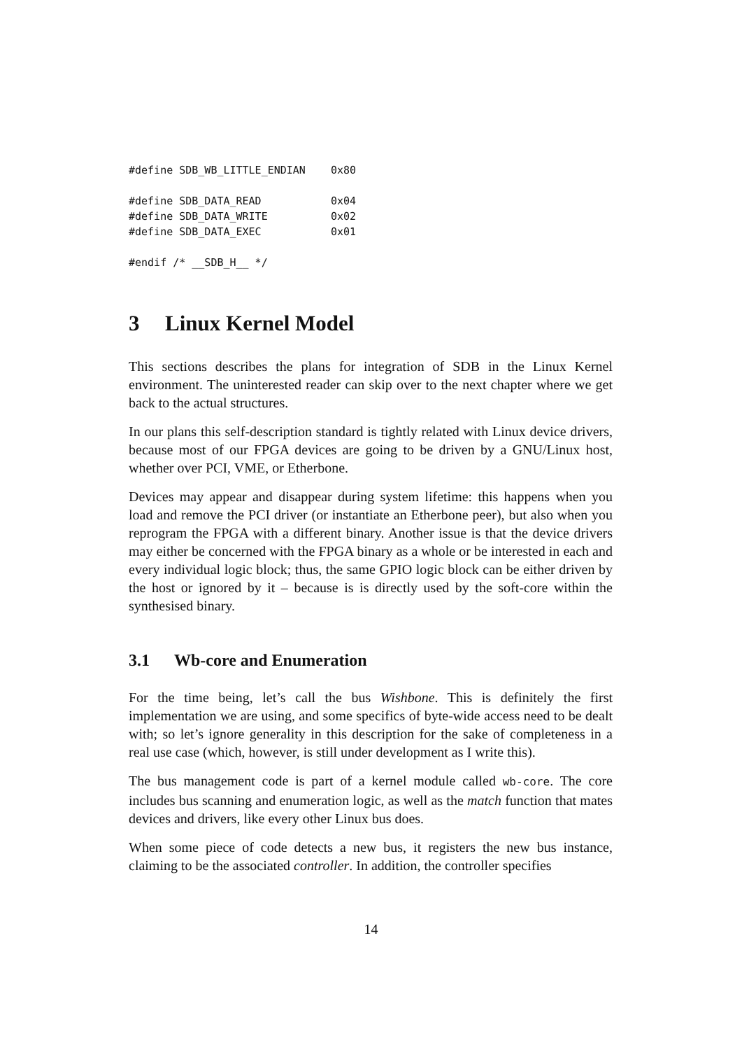#define SDB_WB_LITTLE_ENDIAN    0x80

#define SDB_DATA_READ           0x04
#define SDB_DATA_WRITE          0x02
#define SDB_DATA_EXEC           0x01

#endif /* __SDB_H__ */
3 Linux Kernel Model
This sections describes the plans for integration of SDB in the Linux Kernel environment. The uninterested reader can skip over to the next chapter where we get back to the actual structures.
In our plans this self-description standard is tightly related with Linux device drivers, because most of our FPGA devices are going to be driven by a GNU/Linux host, whether over PCI, VME, or Etherbone.
Devices may appear and disappear during system lifetime: this happens when you load and remove the PCI driver (or instantiate an Etherbone peer), but also when you reprogram the FPGA with a different binary. Another issue is that the device drivers may either be concerned with the FPGA binary as a whole or be interested in each and every individual logic block; thus, the same GPIO logic block can be either driven by the host or ignored by it – because is is directly used by the soft-core within the synthesised binary.
3.1 Wb-core and Enumeration
For the time being, let’s call the bus Wishbone. This is definitely the first implementation we are using, and some specifics of byte-wide access need to be dealt with; so let’s ignore generality in this description for the sake of completeness in a real use case (which, however, is still under development as I write this).
The bus management code is part of a kernel module called wb-core. The core includes bus scanning and enumeration logic, as well as the match function that mates devices and drivers, like every other Linux bus does.
When some piece of code detects a new bus, it registers the new bus instance, claiming to be the associated controller. In addition, the controller specifies
14